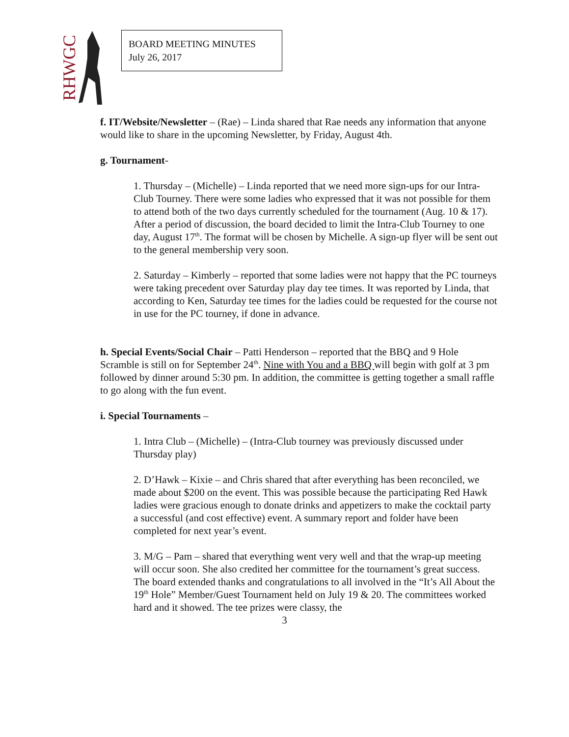RHWGC
BOARD MEETING MINUTES
July 26, 2017
f. IT/Website/Newsletter – (Rae) – Linda shared that Rae needs any information that anyone would like to share in the upcoming Newsletter, by Friday, August 4th.
g. Tournament-
1. Thursday – (Michelle) – Linda reported that we need more sign-ups for our Intra-Club Tourney. There were some ladies who expressed that it was not possible for them to attend both of the two days currently scheduled for the tournament (Aug. 10 & 17). After a period of discussion, the board decided to limit the Intra-Club Tourney to one day, August 17<sup>th</sup>. The format will be chosen by Michelle. A sign-up flyer will be sent out to the general membership very soon.
2. Saturday – Kimberly – reported that some ladies were not happy that the PC tourneys were taking precedent over Saturday play day tee times. It was reported by Linda, that according to Ken, Saturday tee times for the ladies could be requested for the course not in use for the PC tourney, if done in advance.
h. Special Events/Social Chair – Patti Henderson – reported that the BBQ and 9 Hole Scramble is still on for September 24<sup>th</sup>. Nine with You and a BBQ will begin with golf at 3 pm followed by dinner around 5:30 pm. In addition, the committee is getting together a small raffle to go along with the fun event.
i. Special Tournaments –
1. Intra Club – (Michelle) – (Intra-Club tourney was previously discussed under Thursday play)
2. D’Hawk – Kixie – and Chris shared that after everything has been reconciled, we made about $200 on the event. This was possible because the participating Red Hawk ladies were gracious enough to donate drinks and appetizers to make the cocktail party a successful (and cost effective) event. A summary report and folder have been completed for next year’s event.
3. M/G – Pam – shared that everything went very well and that the wrap-up meeting will occur soon. She also credited her committee for the tournament’s great success. The board extended thanks and congratulations to all involved in the “It’s All About the 19<sup>th</sup> Hole” Member/Guest Tournament held on July 19 & 20. The committees worked hard and it showed. The tee prizes were classy, the
3